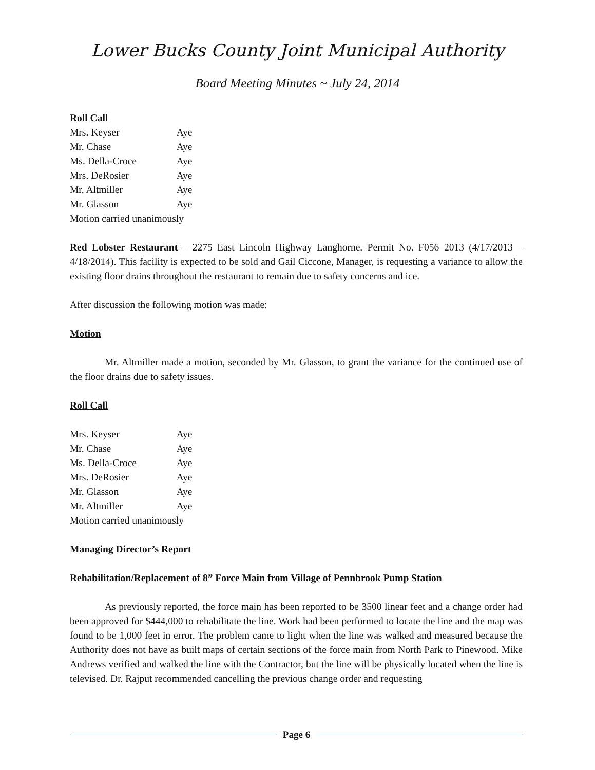Lower Bucks County Joint Municipal Authority
Board Meeting Minutes ~ July 24, 2014
Roll Call
Mrs. Keyser Aye
Mr. Chase Aye
Ms. Della-Croce Aye
Mrs. DeRosier Aye
Mr. Altmiller Aye
Mr. Glasson Aye
Motion carried unanimously
Red Lobster Restaurant – 2275 East Lincoln Highway Langhorne. Permit No. F056–2013 (4/17/2013 – 4/18/2014). This facility is expected to be sold and Gail Ciccone, Manager, is requesting a variance to allow the existing floor drains throughout the restaurant to remain due to safety concerns and ice.
After discussion the following motion was made:
Motion
Mr. Altmiller made a motion, seconded by Mr. Glasson, to grant the variance for the continued use of the floor drains due to safety issues.
Roll Call
Mrs. Keyser Aye
Mr. Chase Aye
Ms. Della-Croce Aye
Mrs. DeRosier Aye
Mr. Glasson Aye
Mr. Altmiller Aye
Motion carried unanimously
Managing Director’s Report
Rehabilitation/Replacement of 8” Force Main from Village of Pennbrook Pump Station
As previously reported, the force main has been reported to be 3500 linear feet and a change order had been approved for $444,000 to rehabilitate the line. Work had been performed to locate the line and the map was found to be 1,000 feet in error. The problem came to light when the line was walked and measured because the Authority does not have as built maps of certain sections of the force main from North Park to Pinewood. Mike Andrews verified and walked the line with the Contractor, but the line will be physically located when the line is televised. Dr. Rajput recommended cancelling the previous change order and requesting
Page 6